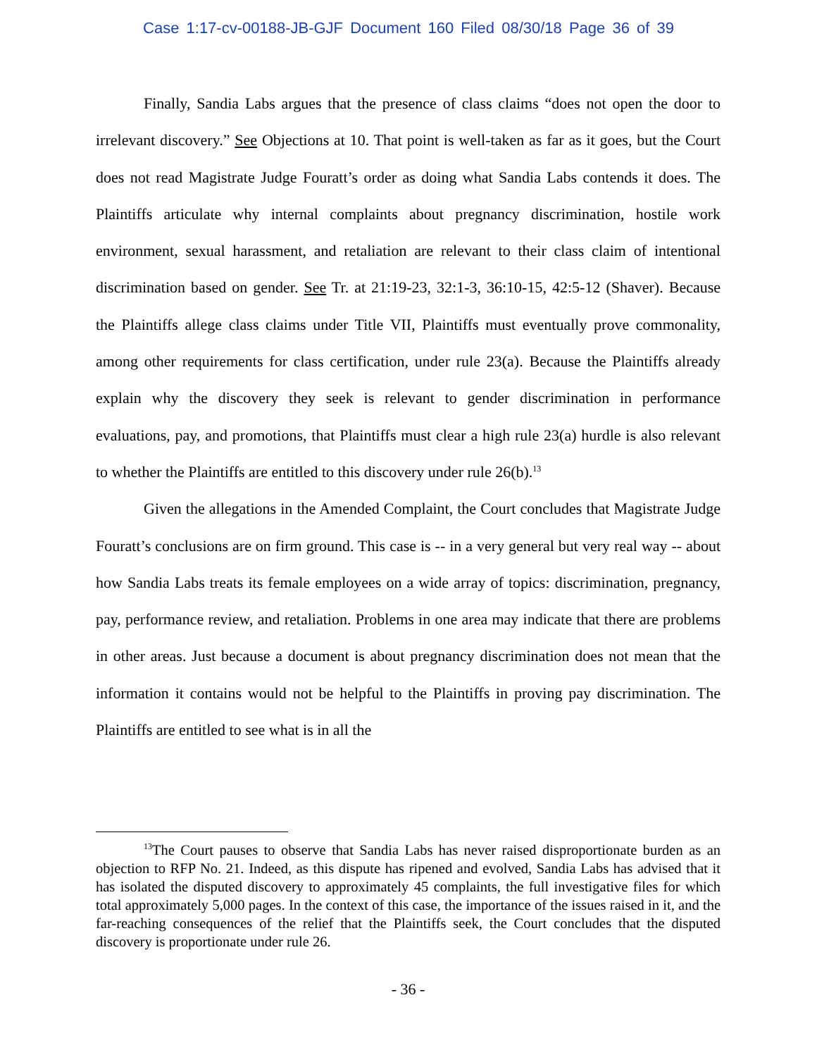Case 1:17-cv-00188-JB-GJF Document 160 Filed 08/30/18 Page 36 of 39
Finally, Sandia Labs argues that the presence of class claims “does not open the door to irrelevant discovery.” See Objections at 10. That point is well-taken as far as it goes, but the Court does not read Magistrate Judge Fouratt’s order as doing what Sandia Labs contends it does. The Plaintiffs articulate why internal complaints about pregnancy discrimination, hostile work environment, sexual harassment, and retaliation are relevant to their class claim of intentional discrimination based on gender. See Tr. at 21:19-23, 32:1-3, 36:10-15, 42:5-12 (Shaver). Because the Plaintiffs allege class claims under Title VII, Plaintiffs must eventually prove commonality, among other requirements for class certification, under rule 23(a). Because the Plaintiffs already explain why the discovery they seek is relevant to gender discrimination in performance evaluations, pay, and promotions, that Plaintiffs must clear a high rule 23(a) hurdle is also relevant to whether the Plaintiffs are entitled to this discovery under rule 26(b).<sup>13</sup>
Given the allegations in the Amended Complaint, the Court concludes that Magistrate Judge Fouratt’s conclusions are on firm ground. This case is -- in a very general but very real way -- about how Sandia Labs treats its female employees on a wide array of topics: discrimination, pregnancy, pay, performance review, and retaliation. Problems in one area may indicate that there are problems in other areas. Just because a document is about pregnancy discrimination does not mean that the information it contains would not be helpful to the Plaintiffs in proving pay discrimination. The Plaintiffs are entitled to see what is in all the
<sup>13</sup> The Court pauses to observe that Sandia Labs has never raised disproportionate burden as an objection to RFP No. 21. Indeed, as this dispute has ripened and evolved, Sandia Labs has advised that it has isolated the disputed discovery to approximately 45 complaints, the full investigative files for which total approximately 5,000 pages. In the context of this case, the importance of the issues raised in it, and the far-reaching consequences of the relief that the Plaintiffs seek, the Court concludes that the disputed discovery is proportionate under rule 26.
- 36 -